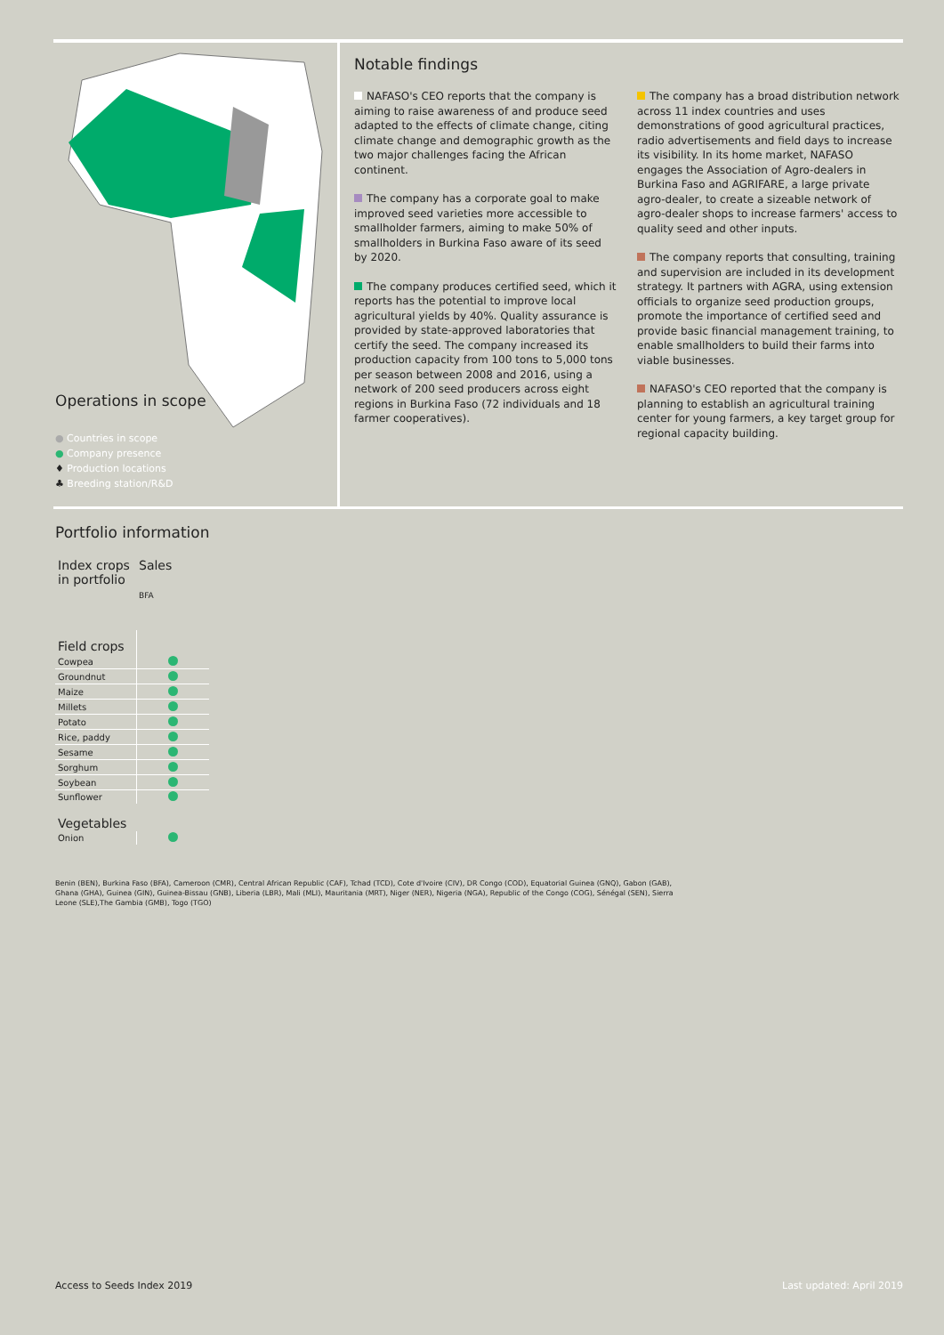Operations in scope
● Countries in scope
● Company presence
♦ Production locations
♣ Breeding station/R&D
Notable findings
NAFASO's CEO reports that the company is aiming to raise awareness of and produce seed adapted to the effects of climate change, citing climate change and demographic growth as the two major challenges facing the African continent.
The company has a corporate goal to make improved seed varieties more accessible to smallholder farmers, aiming to make 50% of smallholders in Burkina Faso aware of its seed by 2020.
The company produces certified seed, which it reports has the potential to improve local agricultural yields by 40%. Quality assurance is provided by state-approved laboratories that certify the seed. The company increased its production capacity from 100 tons to 5,000 tons per season between 2008 and 2016, using a network of 200 seed producers across eight regions in Burkina Faso (72 individuals and 18 farmer cooperatives).
The company has a broad distribution network across 11 index countries and uses demonstrations of good agricultural practices, radio advertisements and field days to increase its visibility. In its home market, NAFASO engages the Association of Agro-dealers in Burkina Faso and AGRIFARE, a large private agro-dealer, to create a sizeable network of agro-dealer shops to increase farmers' access to quality seed and other inputs.
The company reports that consulting, training and supervision are included in its development strategy. It partners with AGRA, using extension officials to organize seed production groups, promote the importance of certified seed and provide basic financial management training, to enable smallholders to build their farms into viable businesses.
NAFASO's CEO reported that the company is planning to establish an agricultural training center for young farmers, a key target group for regional capacity building.
Portfolio information
| Index crops in portfolio | Sales BFA |
| --- | --- |
| Field crops | |
| Cowpea | |
| Groundnut | |
| Maize | |
| Millets | |
| Potato | |
| Rice, paddy | |
| Sesame | |
| Sorghum | |
| Soybean | |
| Sunflower | |
| Vegetables | |
| Onion | |
Benin (BEN), Burkina Faso (BFA), Cameroon (CMR), Central African Republic (CAF), Tchad (TCD), Cote d'Ivoire (CIV), DR Congo (COD), Equatorial Guinea (GNQ), Gabon (GAB), Ghana (GHA), Guinea (GIN), Guinea-Bissau (GNB), Liberia (LBR), Mali (MLI), Mauritania (MRT), Niger (NER), Nigeria (NGA), Republic of the Congo (COG), Sénégal (SEN), Sierra Leone (SLE),The Gambia (GMB), Togo (TGO)
Access to Seeds Index 2019 Last updated: April 2019